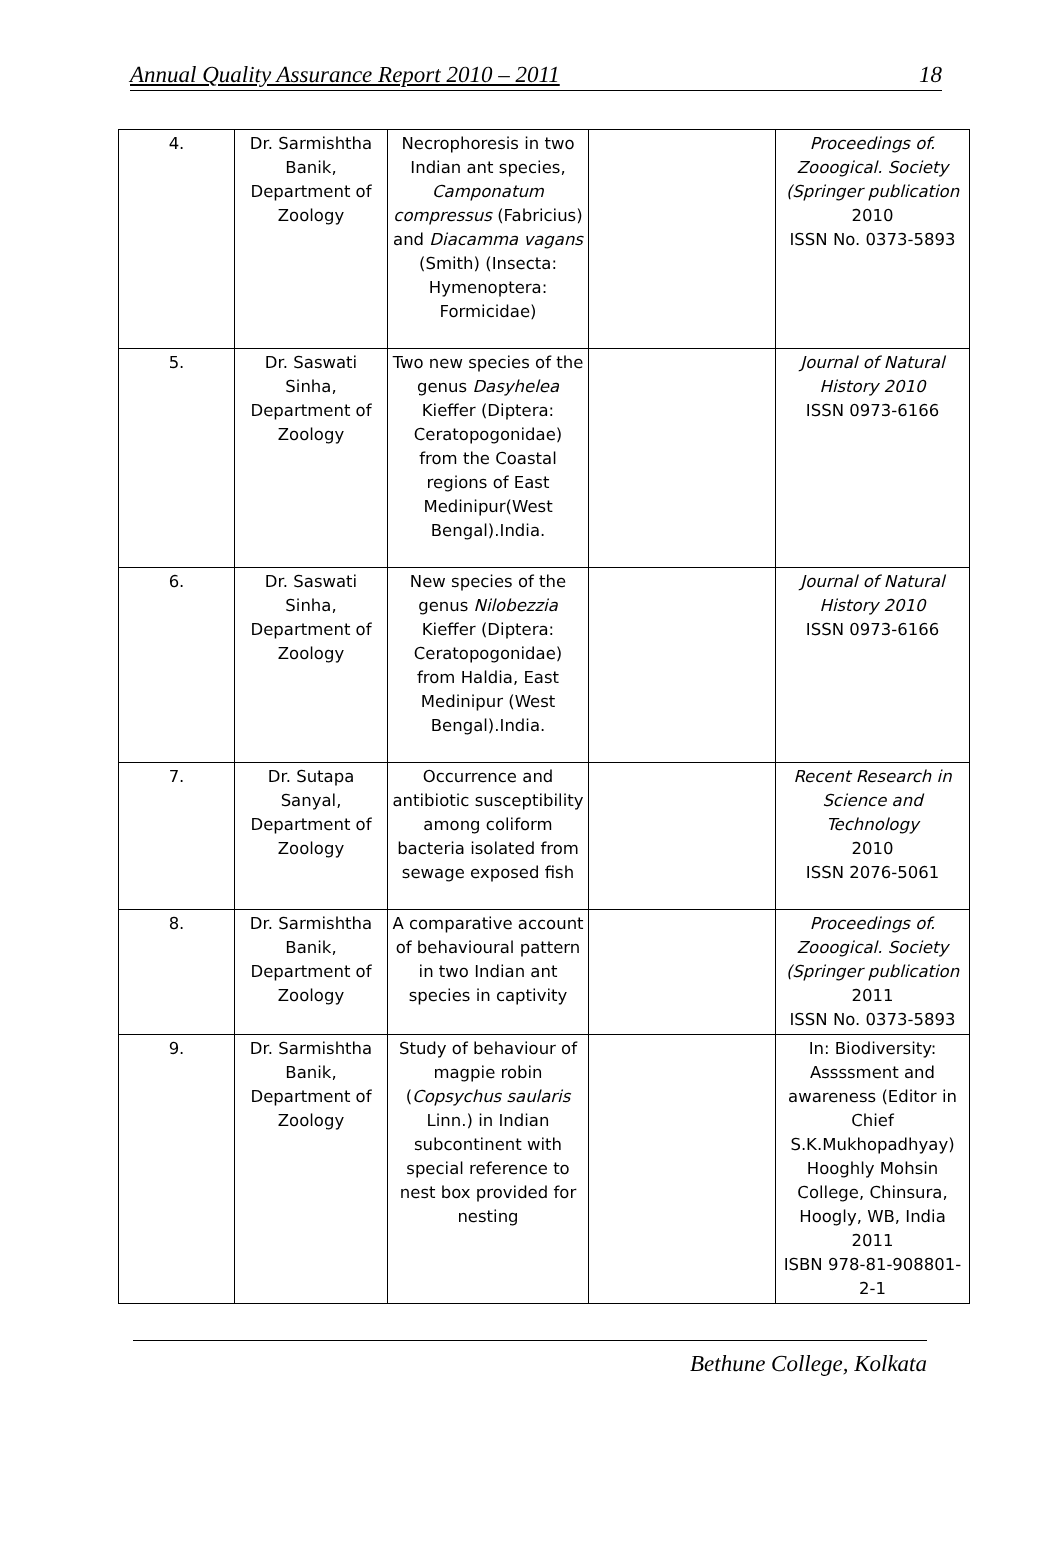Annual Quality Assurance Report 2010 – 2011 18
| 4. | Dr. Sarmishtha Banik, Department of Zoology | Necrophoresis in two Indian ant species, Camponatum compressus (Fabricius) and Diacamma vagans (Smith) (Insecta: Hymenoptera: Formicidae) | | Proceedings of. Zooogical. Society (Springer publication 2010 ISSN No. 0373-5893 |
| 5. | Dr. Saswati Sinha, Department of Zoology | Two new species of the genus Dasyhelea Kieffer (Diptera: Ceratopogonidae) from the Coastal regions of East Medinipur(West Bengal).India. | | Journal of Natural History 2010 ISSN 0973-6166 |
| 6. | Dr. Saswati Sinha, Department of Zoology | New species of the genus Nilobezzia Kieffer (Diptera: Ceratopogonidae) from Haldia, East Medinipur (West Bengal).India. | | Journal of Natural History 2010 ISSN 0973-6166 |
| 7. | Dr. Sutapa Sanyal, Department of Zoology | Occurrence and antibiotic susceptibility among coliform bacteria isolated from sewage exposed fish | | Recent Research in Science and Technology 2010 ISSN 2076-5061 |
| 8. | Dr. Sarmishtha Banik, Department of Zoology | A comparative account of behavioural pattern in two Indian ant species in captivity | | Proceedings of. Zooogical. Society (Springer publication 2011 ISSN No. 0373-5893 |
| 9. | Dr. Sarmishtha Banik, Department of Zoology | Study of behaviour of magpie robin ( Copsychus saularis Linn.) in Indian subcontinent with special reference to nest box provided for nesting | | In: Biodiversity: Assssment and awareness (Editor in Chief S.K.Mukhopadhyay) Hooghly Mohsin College, Chinsura, Hoogly, WB, India 2011 ISBN 978-81-908801-2-1 |
Bethune College, Kolkata